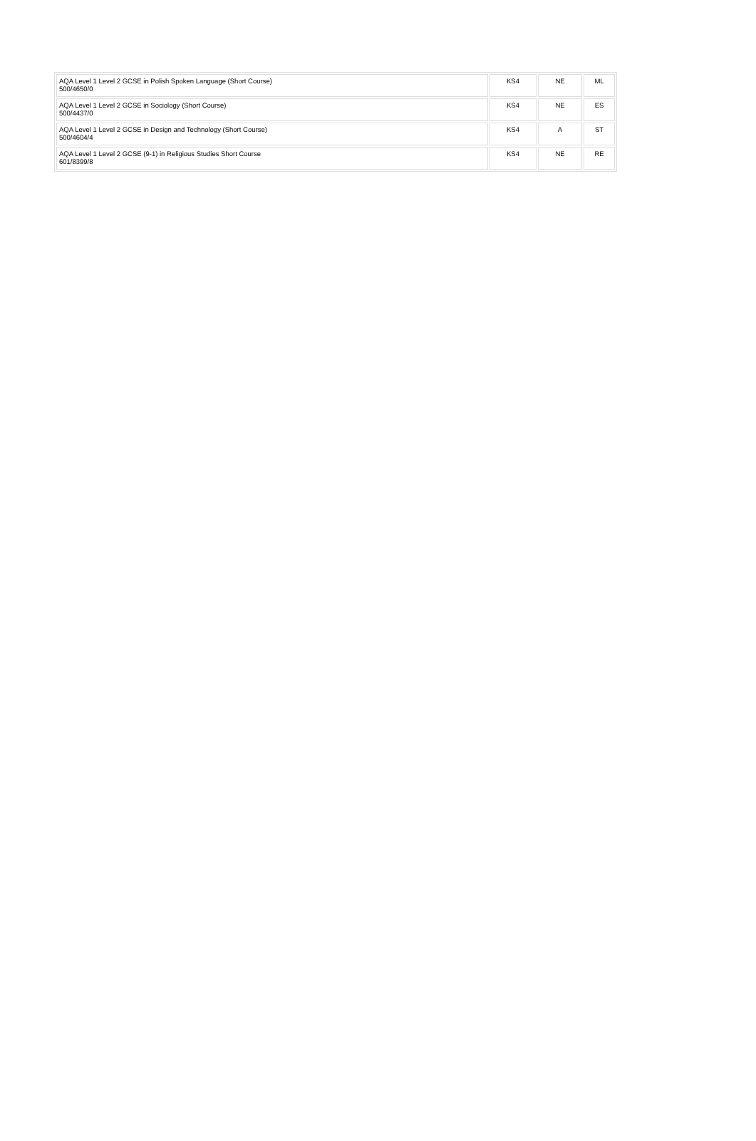| AQA Level 1 Level 2 GCSE in Polish Spoken Language (Short Course) 500/4650/0 | KS4 | NE | ML |
| AQA Level 1 Level 2 GCSE in Sociology (Short Course) 500/4437/0 | KS4 | NE | ES |
| AQA Level 1 Level 2 GCSE in Design and Technology (Short Course) 500/4604/4 | KS4 | A | ST |
| AQA Level 1 Level 2 GCSE (9-1) in Religious Studies Short Course 601/8399/8 | KS4 | NE | RE |